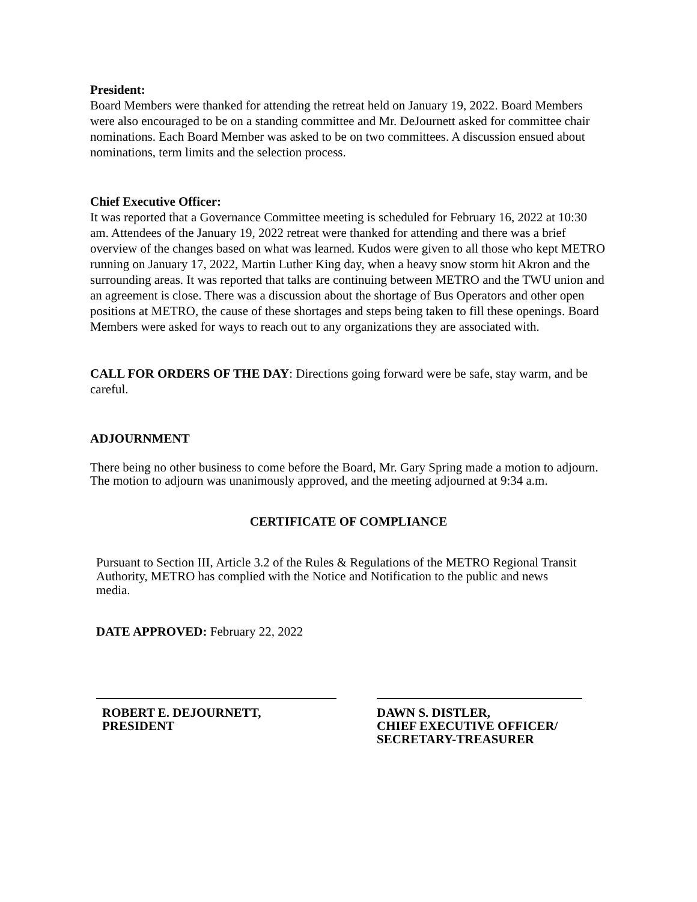President:
Board Members were thanked for attending the retreat held on January 19, 2022. Board Members were also encouraged to be on a standing committee and Mr. DeJournett asked for committee chair nominations. Each Board Member was asked to be on two committees. A discussion ensued about nominations, term limits and the selection process.
Chief Executive Officer:
It was reported that a Governance Committee meeting is scheduled for February 16, 2022 at 10:30 am. Attendees of the January 19, 2022 retreat were thanked for attending and there was a brief overview of the changes based on what was learned. Kudos were given to all those who kept METRO running on January 17, 2022, Martin Luther King day, when a heavy snow storm hit Akron and the surrounding areas. It was reported that talks are continuing between METRO and the TWU union and an agreement is close. There was a discussion about the shortage of Bus Operators and other open positions at METRO, the cause of these shortages and steps being taken to fill these openings. Board Members were asked for ways to reach out to any organizations they are associated with.
CALL FOR ORDERS OF THE DAY: Directions going forward were be safe, stay warm, and be careful.
ADJOURNMENT
There being no other business to come before the Board, Mr. Gary Spring made a motion to adjourn.
The motion to adjourn was unanimously approved, and the meeting adjourned at 9:34 a.m.
CERTIFICATE OF COMPLIANCE
Pursuant to Section III, Article 3.2 of the Rules & Regulations of the METRO Regional Transit Authority, METRO has complied with the Notice and Notification to the public and news media.
DATE APPROVED: February 22, 2022
ROBERT E. DEJOURNETT,
PRESIDENT
DAWN S. DISTLER,
CHIEF EXECUTIVE OFFICER/
SECRETARY-TREASURER